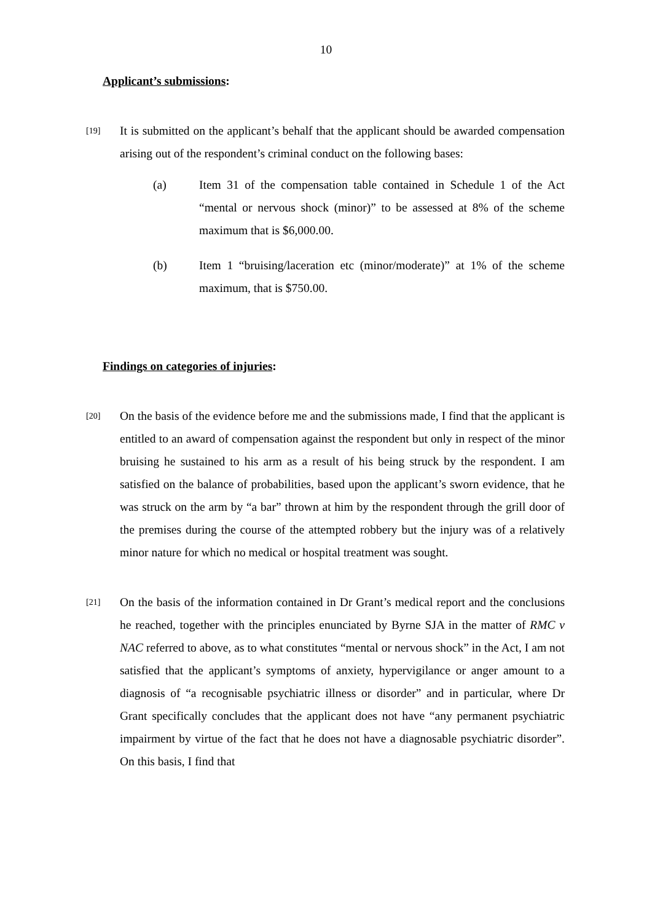10
Applicant’s submissions:
[19]
It is submitted on the applicant’s behalf that the applicant should be awarded compensation arising out of the respondent’s criminal conduct on the following bases:
(a) Item 31 of the compensation table contained in Schedule 1 of the Act “mental or nervous shock (minor)” to be assessed at 8% of the scheme maximum that is $6,000.00.
(b) Item 1 “bruising/laceration etc (minor/moderate)” at 1% of the scheme maximum, that is $750.00.
Findings on categories of injuries:
[20]
On the basis of the evidence before me and the submissions made, I find that the applicant is entitled to an award of compensation against the respondent but only in respect of the minor bruising he sustained to his arm as a result of his being struck by the respondent. I am satisfied on the balance of probabilities, based upon the applicant’s sworn evidence, that he was struck on the arm by “a bar” thrown at him by the respondent through the grill door of the premises during the course of the attempted robbery but the injury was of a relatively minor nature for which no medical or hospital treatment was sought.
[21]
On the basis of the information contained in Dr Grant’s medical report and the conclusions he reached, together with the principles enunciated by Byrne SJA in the matter of RMC v NAC referred to above, as to what constitutes “mental or nervous shock” in the Act, I am not satisfied that the applicant’s symptoms of anxiety, hypervigilance or anger amount to a diagnosis of “a recognisable psychiatric illness or disorder” and in particular, where Dr Grant specifically concludes that the applicant does not have “any permanent psychiatric impairment by virtue of the fact that he does not have a diagnosable psychiatric disorder”. On this basis, I find that